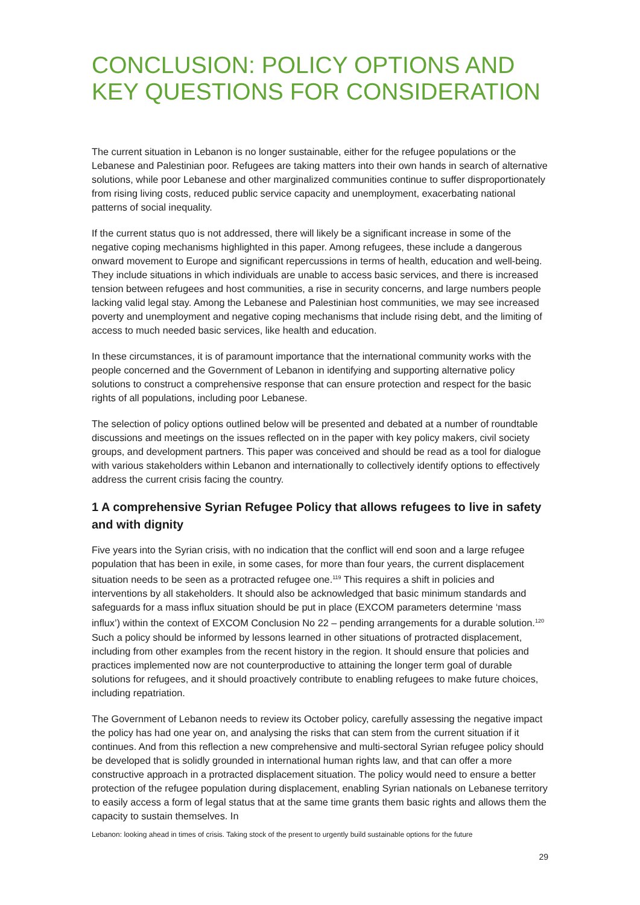CONCLUSION: POLICY OPTIONS AND KEY QUESTIONS FOR CONSIDERATION
The current situation in Lebanon is no longer sustainable, either for the refugee populations or the Lebanese and Palestinian poor. Refugees are taking matters into their own hands in search of alternative solutions, while poor Lebanese and other marginalized communities continue to suffer disproportionately from rising living costs, reduced public service capacity and unemployment, exacerbating national patterns of social inequality.
If the current status quo is not addressed, there will likely be a significant increase in some of the negative coping mechanisms highlighted in this paper. Among refugees, these include a dangerous onward movement to Europe and significant repercussions in terms of health, education and well-being. They include situations in which individuals are unable to access basic services, and there is increased tension between refugees and host communities, a rise in security concerns, and large numbers people lacking valid legal stay. Among the Lebanese and Palestinian host communities, we may see increased poverty and unemployment and negative coping mechanisms that include rising debt, and the limiting of access to much needed basic services, like health and education.
In these circumstances, it is of paramount importance that the international community works with the people concerned and the Government of Lebanon in identifying and supporting alternative policy solutions to construct a comprehensive response that can ensure protection and respect for the basic rights of all populations, including poor Lebanese.
The selection of policy options outlined below will be presented and debated at a number of roundtable discussions and meetings on the issues reflected on in the paper with key policy makers, civil society groups, and development partners. This paper was conceived and should be read as a tool for dialogue with various stakeholders within Lebanon and internationally to collectively identify options to effectively address the current crisis facing the country.
1 A comprehensive Syrian Refugee Policy that allows refugees to live in safety and with dignity
Five years into the Syrian crisis, with no indication that the conflict will end soon and a large refugee population that has been in exile, in some cases, for more than four years, the current displacement situation needs to be seen as a protracted refugee one.<sup>119</sup> This requires a shift in policies and interventions by all stakeholders. It should also be acknowledged that basic minimum standards and safeguards for a mass influx situation should be put in place (EXCOM parameters determine ‘mass influx’) within the context of EXCOM Conclusion No 22 – pending arrangements for a durable solution.<sup>120</sup> Such a policy should be informed by lessons learned in other situations of protracted displacement, including from other examples from the recent history in the region. It should ensure that policies and practices implemented now are not counterproductive to attaining the longer term goal of durable solutions for refugees, and it should proactively contribute to enabling refugees to make future choices, including repatriation.
The Government of Lebanon needs to review its October policy, carefully assessing the negative impact the policy has had one year on, and analysing the risks that can stem from the current situation if it continues. And from this reflection a new comprehensive and multi-sectoral Syrian refugee policy should be developed that is solidly grounded in international human rights law, and that can offer a more constructive approach in a protracted displacement situation. The policy would need to ensure a better protection of the refugee population during displacement, enabling Syrian nationals on Lebanese territory to easily access a form of legal status that at the same time grants them basic rights and allows them the capacity to sustain themselves. In
Lebanon: looking ahead in times of crisis. Taking stock of the present to urgently build sustainable options for the future
29